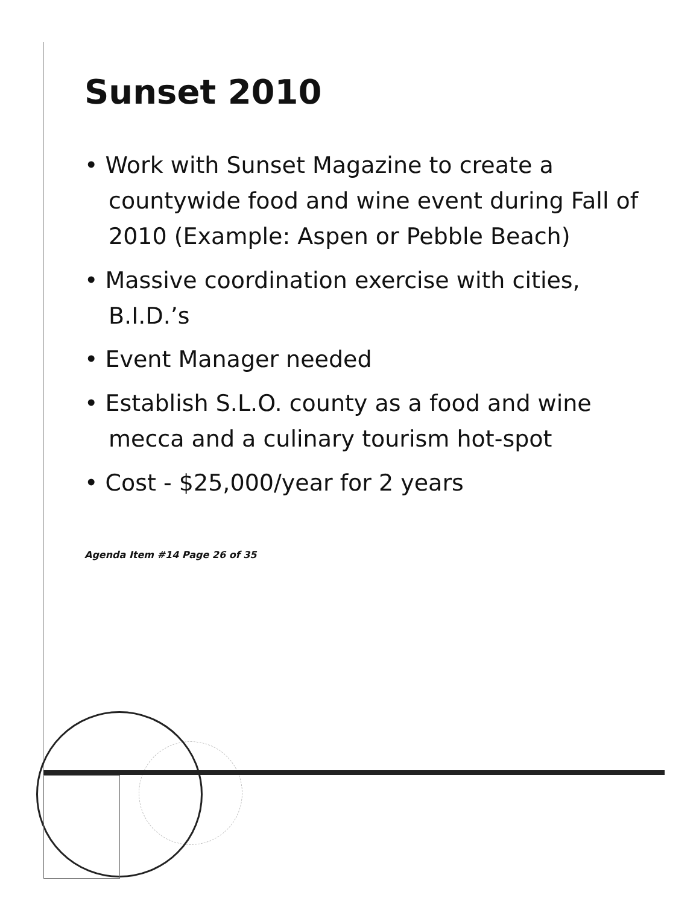Sunset 2010
• Work with Sunset Magazine to create a countywide food and wine event during Fall of 2010 (Example: Aspen or Pebble Beach)
• Massive coordination exercise with cities, B.I.D.’s
• Event Manager needed
• Establish S.L.O. county as a food and wine mecca and a culinary tourism hot-spot
• Cost - $25,000/year for 2 years
Agenda Item #14 Page 26 of 35